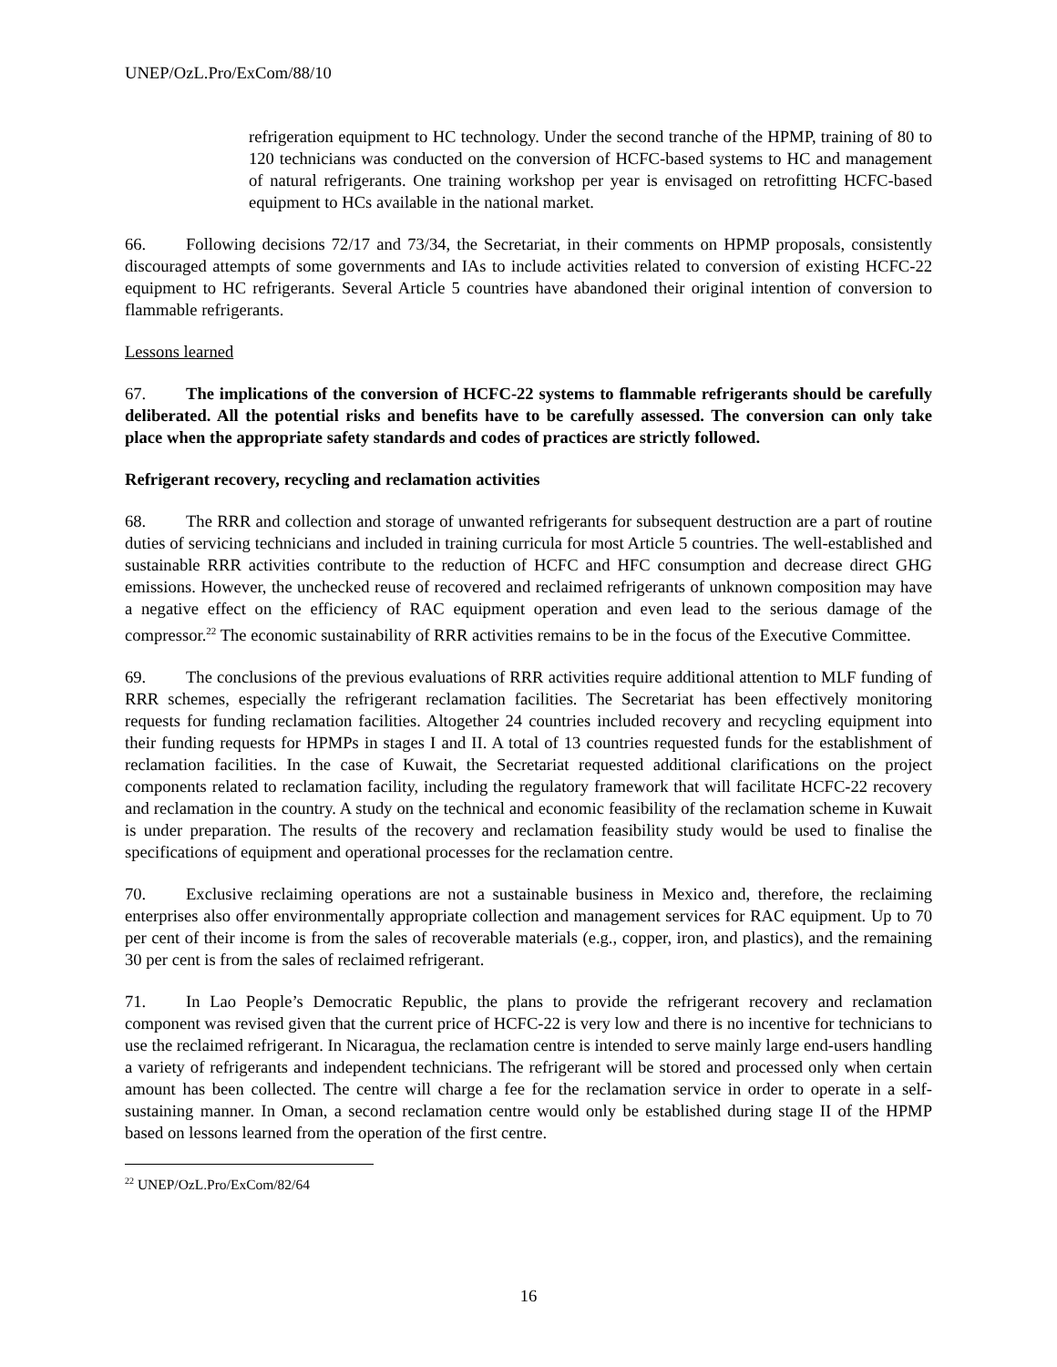UNEP/OzL.Pro/ExCom/88/10
refrigeration equipment to HC technology. Under the second tranche of the HPMP, training of 80 to 120 technicians was conducted on the conversion of HCFC-based systems to HC and management of natural refrigerants. One training workshop per year is envisaged on retrofitting HCFC-based equipment to HCs available in the national market.
66. Following decisions 72/17 and 73/34, the Secretariat, in their comments on HPMP proposals, consistently discouraged attempts of some governments and IAs to include activities related to conversion of existing HCFC-22 equipment to HC refrigerants. Several Article 5 countries have abandoned their original intention of conversion to flammable refrigerants.
Lessons learned
67. The implications of the conversion of HCFC-22 systems to flammable refrigerants should be carefully deliberated. All the potential risks and benefits have to be carefully assessed. The conversion can only take place when the appropriate safety standards and codes of practices are strictly followed.
Refrigerant recovery, recycling and reclamation activities
68. The RRR and collection and storage of unwanted refrigerants for subsequent destruction are a part of routine duties of servicing technicians and included in training curricula for most Article 5 countries. The well-established and sustainable RRR activities contribute to the reduction of HCFC and HFC consumption and decrease direct GHG emissions. However, the unchecked reuse of recovered and reclaimed refrigerants of unknown composition may have a negative effect on the efficiency of RAC equipment operation and even lead to the serious damage of the compressor.<sup>22</sup> The economic sustainability of RRR activities remains to be in the focus of the Executive Committee.
69. The conclusions of the previous evaluations of RRR activities require additional attention to MLF funding of RRR schemes, especially the refrigerant reclamation facilities. The Secretariat has been effectively monitoring requests for funding reclamation facilities. Altogether 24 countries included recovery and recycling equipment into their funding requests for HPMPs in stages I and II. A total of 13 countries requested funds for the establishment of reclamation facilities. In the case of Kuwait, the Secretariat requested additional clarifications on the project components related to reclamation facility, including the regulatory framework that will facilitate HCFC-22 recovery and reclamation in the country. A study on the technical and economic feasibility of the reclamation scheme in Kuwait is under preparation. The results of the recovery and reclamation feasibility study would be used to finalise the specifications of equipment and operational processes for the reclamation centre.
70. Exclusive reclaiming operations are not a sustainable business in Mexico and, therefore, the reclaiming enterprises also offer environmentally appropriate collection and management services for RAC equipment. Up to 70 per cent of their income is from the sales of recoverable materials (e.g., copper, iron, and plastics), and the remaining 30 per cent is from the sales of reclaimed refrigerant.
71. In Lao People’s Democratic Republic, the plans to provide the refrigerant recovery and reclamation component was revised given that the current price of HCFC-22 is very low and there is no incentive for technicians to use the reclaimed refrigerant. In Nicaragua, the reclamation centre is intended to serve mainly large end-users handling a variety of refrigerants and independent technicians. The refrigerant will be stored and processed only when certain amount has been collected. The centre will charge a fee for the reclamation service in order to operate in a self-sustaining manner. In Oman, a second reclamation centre would only be established during stage II of the HPMP based on lessons learned from the operation of the first centre.
<sup>22</sup> UNEP/OzL.Pro/ExCom/82/64
16